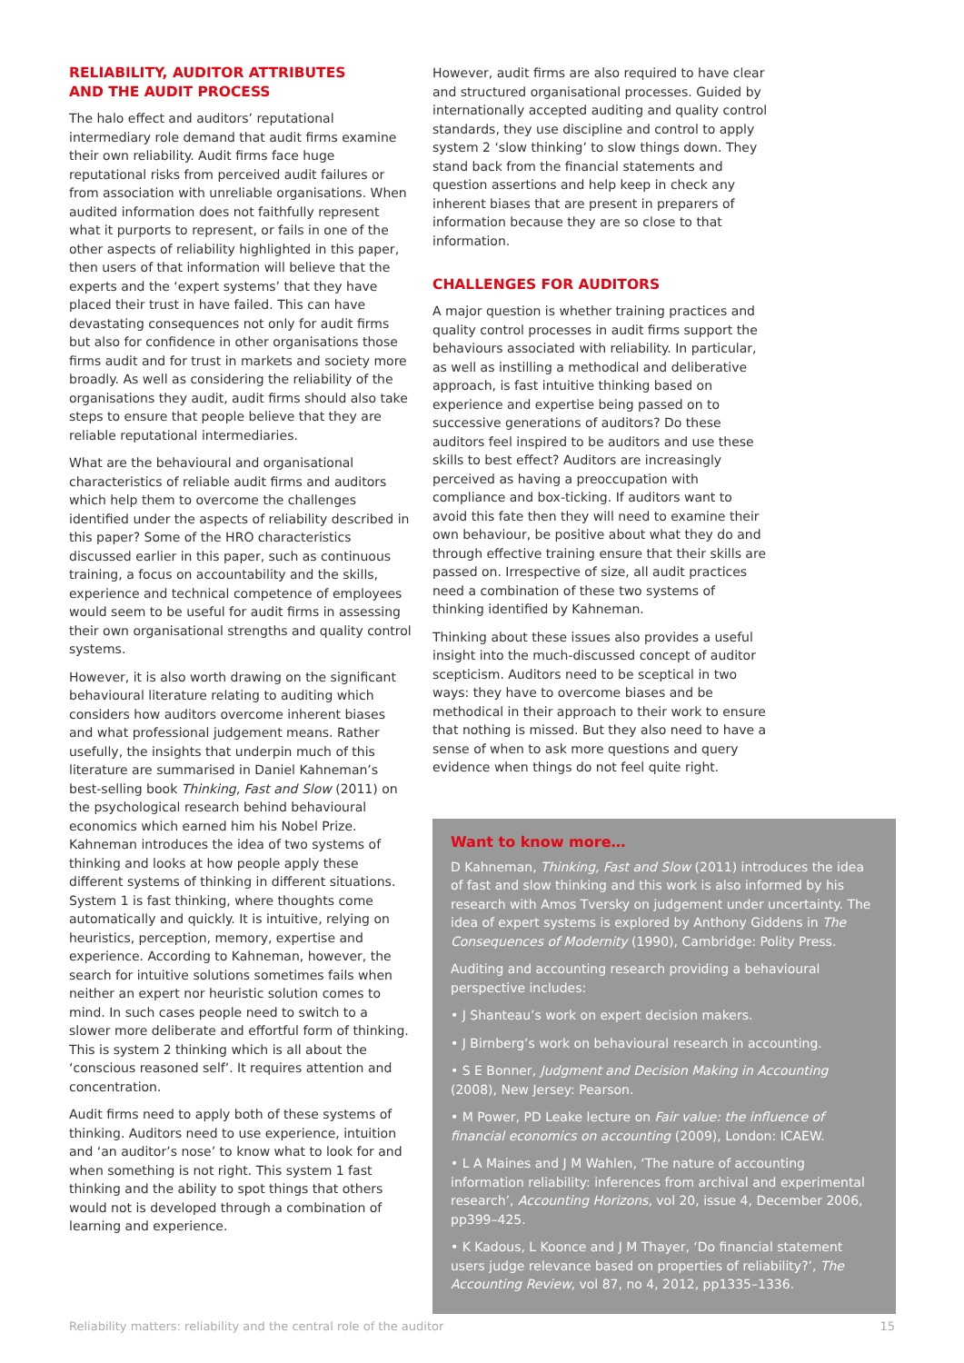RELIABILITY, AUDITOR ATTRIBUTES
AND THE AUDIT PROCESS
The halo effect and auditors’ reputational intermediary role demand that audit firms examine their own reliability. Audit firms face huge reputational risks from perceived audit failures or from association with unreliable organisations. When audited information does not faithfully represent what it purports to represent, or fails in one of the other aspects of reliability highlighted in this paper, then users of that information will believe that the experts and the ‘expert systems’ that they have placed their trust in have failed. This can have devastating consequences not only for audit firms but also for confidence in other organisations those firms audit and for trust in markets and society more broadly. As well as considering the reliability of the organisations they audit, audit firms should also take steps to ensure that people believe that they are reliable reputational intermediaries.
What are the behavioural and organisational characteristics of reliable audit firms and auditors which help them to overcome the challenges identified under the aspects of reliability described in this paper? Some of the HRO characteristics discussed earlier in this paper, such as continuous training, a focus on accountability and the skills, experience and technical competence of employees would seem to be useful for audit firms in assessing their own organisational strengths and quality control systems.
However, it is also worth drawing on the significant behavioural literature relating to auditing which considers how auditors overcome inherent biases and what professional judgement means. Rather usefully, the insights that underpin much of this literature are summarised in Daniel Kahneman’s best-selling book Thinking, Fast and Slow (2011) on the psychological research behind behavioural economics which earned him his Nobel Prize. Kahneman introduces the idea of two systems of thinking and looks at how people apply these different systems of thinking in different situations. System 1 is fast thinking, where thoughts come automatically and quickly. It is intuitive, relying on heuristics, perception, memory, expertise and experience. According to Kahneman, however, the search for intuitive solutions sometimes fails when neither an expert nor heuristic solution comes to mind. In such cases people need to switch to a slower more deliberate and effortful form of thinking. This is system 2 thinking which is all about the ‘conscious reasoned self’. It requires attention and concentration.
Audit firms need to apply both of these systems of thinking. Auditors need to use experience, intuition and ‘an auditor’s nose’ to know what to look for and when something is not right. This system 1 fast thinking and the ability to spot things that others would not is developed through a combination of learning and experience.
However, audit firms are also required to have clear and structured organisational processes. Guided by internationally accepted auditing and quality control standards, they use discipline and control to apply system 2 ‘slow thinking’ to slow things down. They stand back from the financial statements and question assertions and help keep in check any inherent biases that are present in preparers of information because they are so close to that information.
CHALLENGES FOR AUDITORS
A major question is whether training practices and quality control processes in audit firms support the behaviours associated with reliability. In particular, as well as instilling a methodical and deliberative approach, is fast intuitive thinking based on experience and expertise being passed on to successive generations of auditors? Do these auditors feel inspired to be auditors and use these skills to best effect? Auditors are increasingly perceived as having a preoccupation with compliance and box-ticking. If auditors want to avoid this fate then they will need to examine their own behaviour, be positive about what they do and through effective training ensure that their skills are passed on. Irrespective of size, all audit practices need a combination of these two systems of thinking identified by Kahneman.
Thinking about these issues also provides a useful insight into the much-discussed concept of auditor scepticism. Auditors need to be sceptical in two ways: they have to overcome biases and be methodical in their approach to their work to ensure that nothing is missed. But they also need to have a sense of when to ask more questions and query evidence when things do not feel quite right.
Want to know more…
D Kahneman, Thinking, Fast and Slow (2011) introduces the idea of fast and slow thinking and this work is also informed by his research with Amos Tversky on judgement under uncertainty. The idea of expert systems is explored by Anthony Giddens in The Consequences of Modernity (1990), Cambridge: Polity Press.
Auditing and accounting research providing a behavioural perspective includes:
• J Shanteau’s work on expert decision makers.
• J Birnberg’s work on behavioural research in accounting.
• S E Bonner, Judgment and Decision Making in Accounting (2008), New Jersey: Pearson.
• M Power, PD Leake lecture on Fair value: the influence of financial economics on accounting (2009), London: ICAEW.
• L A Maines and J M Wahlen, ‘The nature of accounting information reliability: inferences from archival and experimental research’, Accounting Horizons, vol 20, issue 4, December 2006, pp399–425.
• K Kadous, L Koonce and J M Thayer, ‘Do financial statement users judge relevance based on properties of reliability?’, The Accounting Review, vol 87, no 4, 2012, pp1335–1336.
Reliability matters: reliability and the central role of the auditor 15